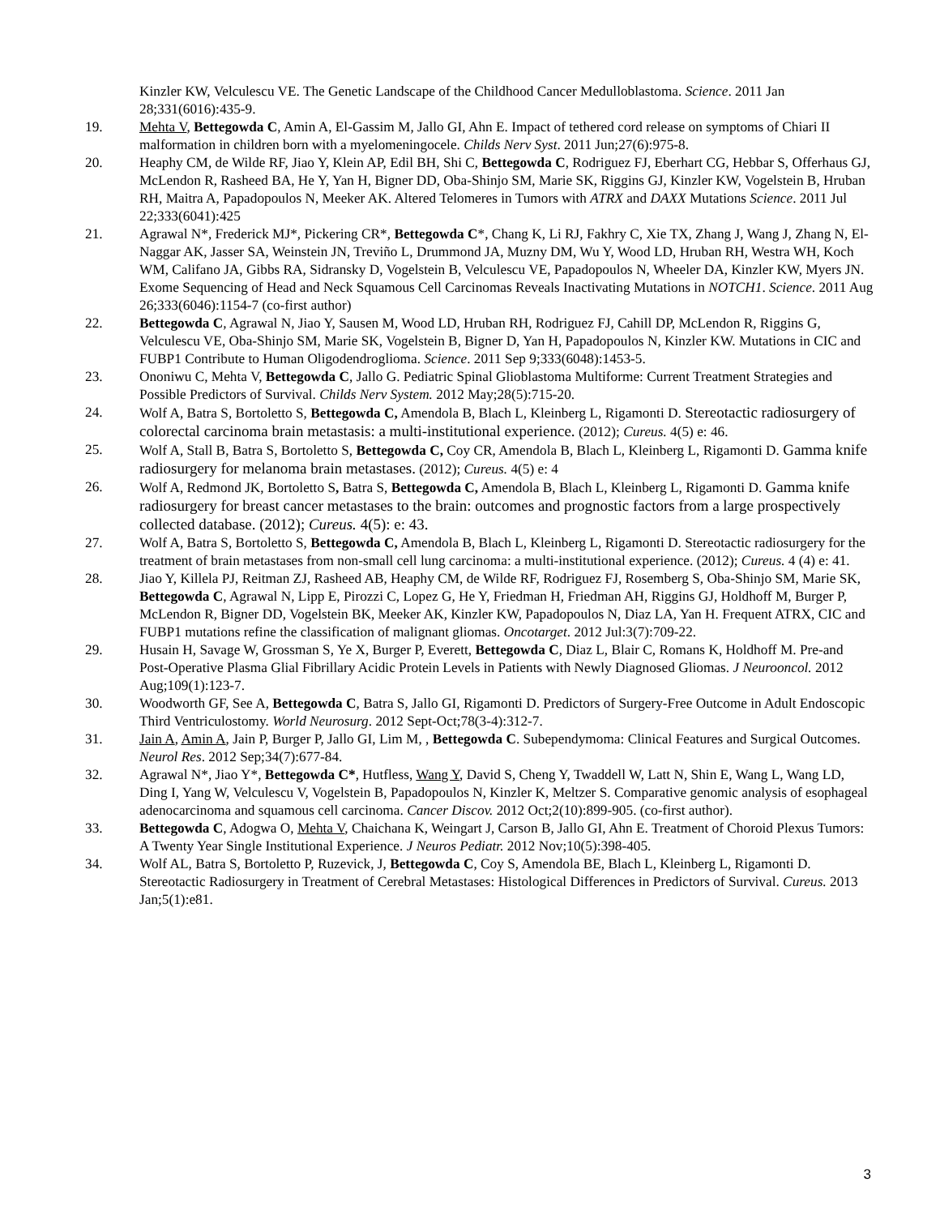Kinzler KW, Velculescu VE. The Genetic Landscape of the Childhood Cancer Medulloblastoma. Science. 2011 Jan 28;331(6016):435-9.
19. Mehta V, Bettegowda C, Amin A, El-Gassim M, Jallo GI, Ahn E. Impact of tethered cord release on symptoms of Chiari II malformation in children born with a myelomeningocele. Childs Nerv Syst. 2011 Jun;27(6):975-8.
20. Heaphy CM, de Wilde RF, Jiao Y, Klein AP, Edil BH, Shi C, Bettegowda C, Rodriguez FJ, Eberhart CG, Hebbar S, Offerhaus GJ, McLendon R, Rasheed BA, He Y, Yan H, Bigner DD, Oba-Shinjo SM, Marie SK, Riggins GJ, Kinzler KW, Vogelstein B, Hruban RH, Maitra A, Papadopoulos N, Meeker AK. Altered Telomeres in Tumors with ATRX and DAXX Mutations Science. 2011 Jul 22;333(6041):425
21. Agrawal N*, Frederick MJ*, Pickering CR*, Bettegowda C*, Chang K, Li RJ, Fakhry C, Xie TX, Zhang J, Wang J, Zhang N, El-Naggar AK, Jasser SA, Weinstein JN, Treviño L, Drummond JA, Muzny DM, Wu Y, Wood LD, Hruban RH, Westra WH, Koch WM, Califano JA, Gibbs RA, Sidransky D, Vogelstein B, Velculescu VE, Papadopoulos N, Wheeler DA, Kinzler KW, Myers JN. Exome Sequencing of Head and Neck Squamous Cell Carcinomas Reveals Inactivating Mutations in NOTCH1. Science. 2011 Aug 26;333(6046):1154-7 (co-first author)
22. Bettegowda C, Agrawal N, Jiao Y, Sausen M, Wood LD, Hruban RH, Rodriguez FJ, Cahill DP, McLendon R, Riggins G, Velculescu VE, Oba-Shinjo SM, Marie SK, Vogelstein B, Bigner D, Yan H, Papadopoulos N, Kinzler KW. Mutations in CIC and FUBP1 Contribute to Human Oligodendroglioma. Science. 2011 Sep 9;333(6048):1453-5.
23. Ononiwu C, Mehta V, Bettegowda C, Jallo G. Pediatric Spinal Glioblastoma Multiforme: Current Treatment Strategies and Possible Predictors of Survival. Childs Nerv System. 2012 May;28(5):715-20.
24. Wolf A, Batra S, Bortoletto S, Bettegowda C, Amendola B, Blach L, Kleinberg L, Rigamonti D. Stereotactic radiosurgery of colorectal carcinoma brain metastasis: a multi-institutional experience. (2012); Cureus. 4(5) e: 46.
25. Wolf A, Stall B, Batra S, Bortoletto S, Bettegowda C, Coy CR, Amendola B, Blach L, Kleinberg L, Rigamonti D. Gamma knife radiosurgery for melanoma brain metastases. (2012); Cureus. 4(5) e: 4
26. Wolf A, Redmond JK, Bortoletto S, Batra S, Bettegowda C, Amendola B, Blach L, Kleinberg L, Rigamonti D. Gamma knife radiosurgery for breast cancer metastases to the brain: outcomes and prognostic factors from a large prospectively collected database. (2012); Cureus. 4(5): e: 43.
27. Wolf A, Batra S, Bortoletto S, Bettegowda C, Amendola B, Blach L, Kleinberg L, Rigamonti D. Stereotactic radiosurgery for the treatment of brain metastases from non-small cell lung carcinoma: a multi-institutional experience. (2012); Cureus. 4 (4) e: 41.
28. Jiao Y, Killela PJ, Reitman ZJ, Rasheed AB, Heaphy CM, de Wilde RF, Rodriguez FJ, Rosemberg S, Oba-Shinjo SM, Marie SK, Bettegowda C, Agrawal N, Lipp E, Pirozzi C, Lopez G, He Y, Friedman H, Friedman AH, Riggins GJ, Holdhoff M, Burger P, McLendon R, Bigner DD, Vogelstein BK, Meeker AK, Kinzler KW, Papadopoulos N, Diaz LA, Yan H. Frequent ATRX, CIC and FUBP1 mutations refine the classification of malignant gliomas. Oncotarget. 2012 Jul:3(7):709-22.
29. Husain H, Savage W, Grossman S, Ye X, Burger P, Everett, Bettegowda C, Diaz L, Blair C, Romans K, Holdhoff M. Pre-and Post-Operative Plasma Glial Fibrillary Acidic Protein Levels in Patients with Newly Diagnosed Gliomas. J Neurooncol. 2012 Aug;109(1):123-7.
30. Woodworth GF, See A, Bettegowda C, Batra S, Jallo GI, Rigamonti D. Predictors of Surgery-Free Outcome in Adult Endoscopic Third Ventriculostomy. World Neurosurg. 2012 Sept-Oct;78(3-4):312-7.
31. Jain A, Amin A, Jain P, Burger P, Jallo GI, Lim M, , Bettegowda C. Subependymoma: Clinical Features and Surgical Outcomes. Neurol Res. 2012 Sep;34(7):677-84.
32. Agrawal N*, Jiao Y*, Bettegowda C*, Hutfless, Wang Y, David S, Cheng Y, Twaddell W, Latt N, Shin E, Wang L, Wang LD, Ding I, Yang W, Velculescu V, Vogelstein B, Papadopoulos N, Kinzler K, Meltzer S. Comparative genomic analysis of esophageal adenocarcinoma and squamous cell carcinoma. Cancer Discov. 2012 Oct;2(10):899-905. (co-first author).
33. Bettegowda C, Adogwa O, Mehta V, Chaichana K, Weingart J, Carson B, Jallo GI, Ahn E. Treatment of Choroid Plexus Tumors: A Twenty Year Single Institutional Experience. J Neuros Pediatr. 2012 Nov;10(5):398-405.
34. Wolf AL, Batra S, Bortoletto P, Ruzevick, J, Bettegowda C, Coy S, Amendola BE, Blach L, Kleinberg L, Rigamonti D. Stereotactic Radiosurgery in Treatment of Cerebral Metastases: Histological Differences in Predictors of Survival. Cureus. 2013 Jan;5(1):e81.
3